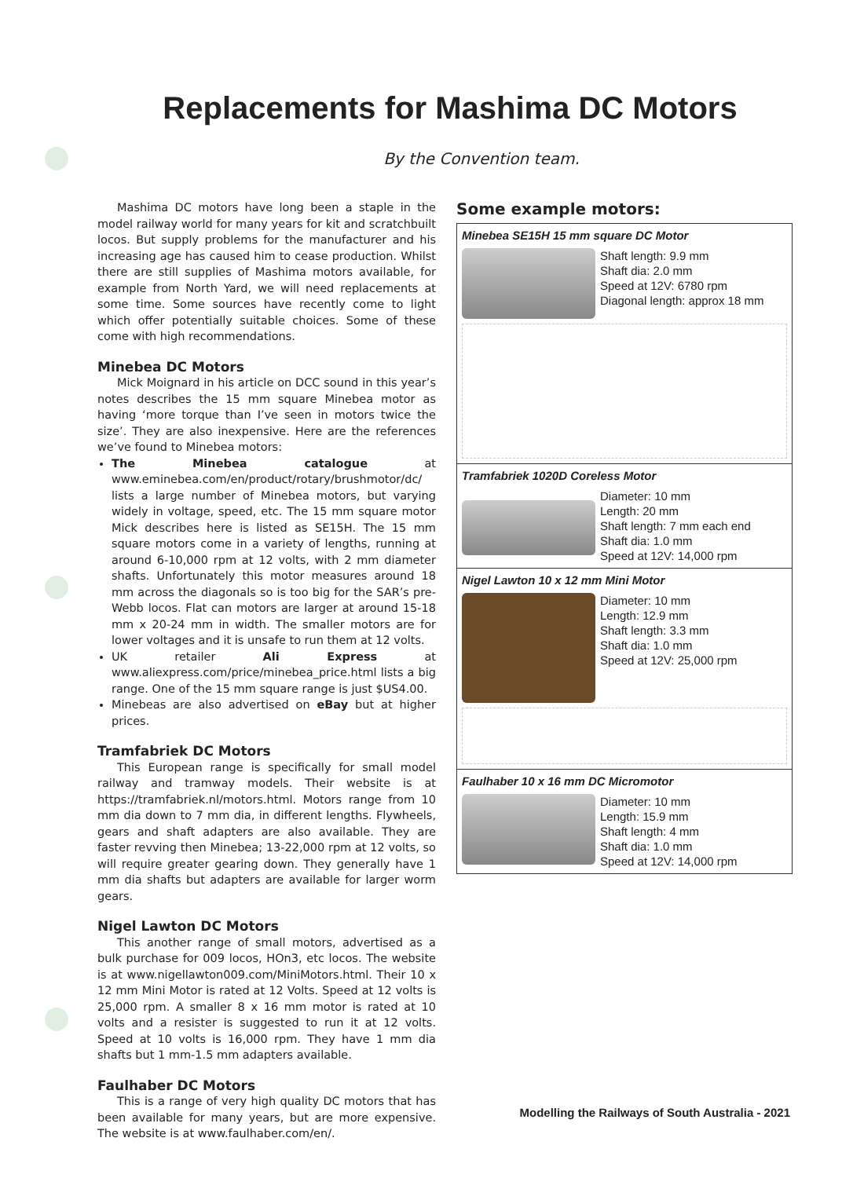Replacements for Mashima DC Motors
By the Convention team.
Mashima DC motors have long been a staple in the model railway world for many years for kit and scratchbuilt locos. But supply problems for the manufacturer and his increasing age has caused him to cease production. Whilst there are still supplies of Mashima motors available, for example from North Yard, we will need replacements at some time. Some sources have recently come to light which offer potentially suitable choices. Some of these come with high recommendations.
Minebea DC Motors
Mick Moignard in his article on DCC sound in this year’s notes describes the 15 mm square Minebea motor as having ‘more torque than I’ve seen in motors twice the size’. They are also inexpensive. Here are the references we’ve found to Minebea motors:
The Minebea catalogue at www.eminebea.com/en/product/rotary/brushmotor/dc/ lists a large number of Minebea motors, but varying widely in voltage, speed, etc. The 15 mm square motor Mick describes here is listed as SE15H. The 15 mm square motors come in a variety of lengths, running at around 6-10,000 rpm at 12 volts, with 2 mm diameter shafts. Unfortunately this motor measures around 18 mm across the diagonals so is too big for the SAR’s pre-Webb locos. Flat can motors are larger at around 15-18 mm x 20-24 mm in width. The smaller motors are for lower voltages and it is unsafe to run them at 12 volts.
UK retailer Ali Express at www.aliexpress.com/price/minebea_price.html lists a big range. One of the 15 mm square range is just $US4.00.
Minebeas are also advertised on eBay but at higher prices.
Tramfabriek DC Motors
This European range is specifically for small model railway and tramway models. Their website is at https://tramfabriek.nl/motors.html. Motors range from 10 mm dia down to 7 mm dia, in different lengths. Flywheels, gears and shaft adapters are also available. They are faster revving then Minebea; 13-22,000 rpm at 12 volts, so will require greater gearing down. They generally have 1 mm dia shafts but adapters are available for larger worm gears.
Nigel Lawton DC Motors
This another range of small motors, advertised as a bulk purchase for 009 locos, HOn3, etc locos. The website is at www.nigellawton009.com/MiniMotors.html. Their 10 x 12 mm Mini Motor is rated at 12 Volts. Speed at 12 volts is 25,000 rpm. A smaller 8 x 16 mm motor is rated at 10 volts and a resister is suggested to run it at 12 volts. Speed at 10 volts is 16,000 rpm. They have 1 mm dia shafts but 1 mm-1.5 mm adapters available.
Faulhaber DC Motors
This is a range of very high quality DC motors that has been available for many years, but are more expensive. The website is at www.faulhaber.com/en/.
Some example motors:
Minebea SE15H 15 mm square DC Motor
Shaft length: 9.9 mm
Shaft dia: 2.0 mm
Speed at 12V: 6780 rpm
Diagonal length: approx 18 mm
Tramfabriek 1020D Coreless Motor
Diameter: 10 mm
Length: 20 mm
Shaft length: 7 mm each end
Shaft dia: 1.0 mm
Speed at 12V: 14,000 rpm
Nigel Lawton 10 x 12 mm Mini Motor
Diameter: 10 mm
Length: 12.9 mm
Shaft length: 3.3 mm
Shaft dia: 1.0 mm
Speed at 12V: 25,000 rpm
Faulhaber 10 x 16 mm DC Micromotor
Diameter: 10 mm
Length: 15.9 mm
Shaft length: 4 mm
Shaft dia: 1.0 mm
Speed at 12V: 14,000 rpm
Modelling the Railways of South Australia - 2021